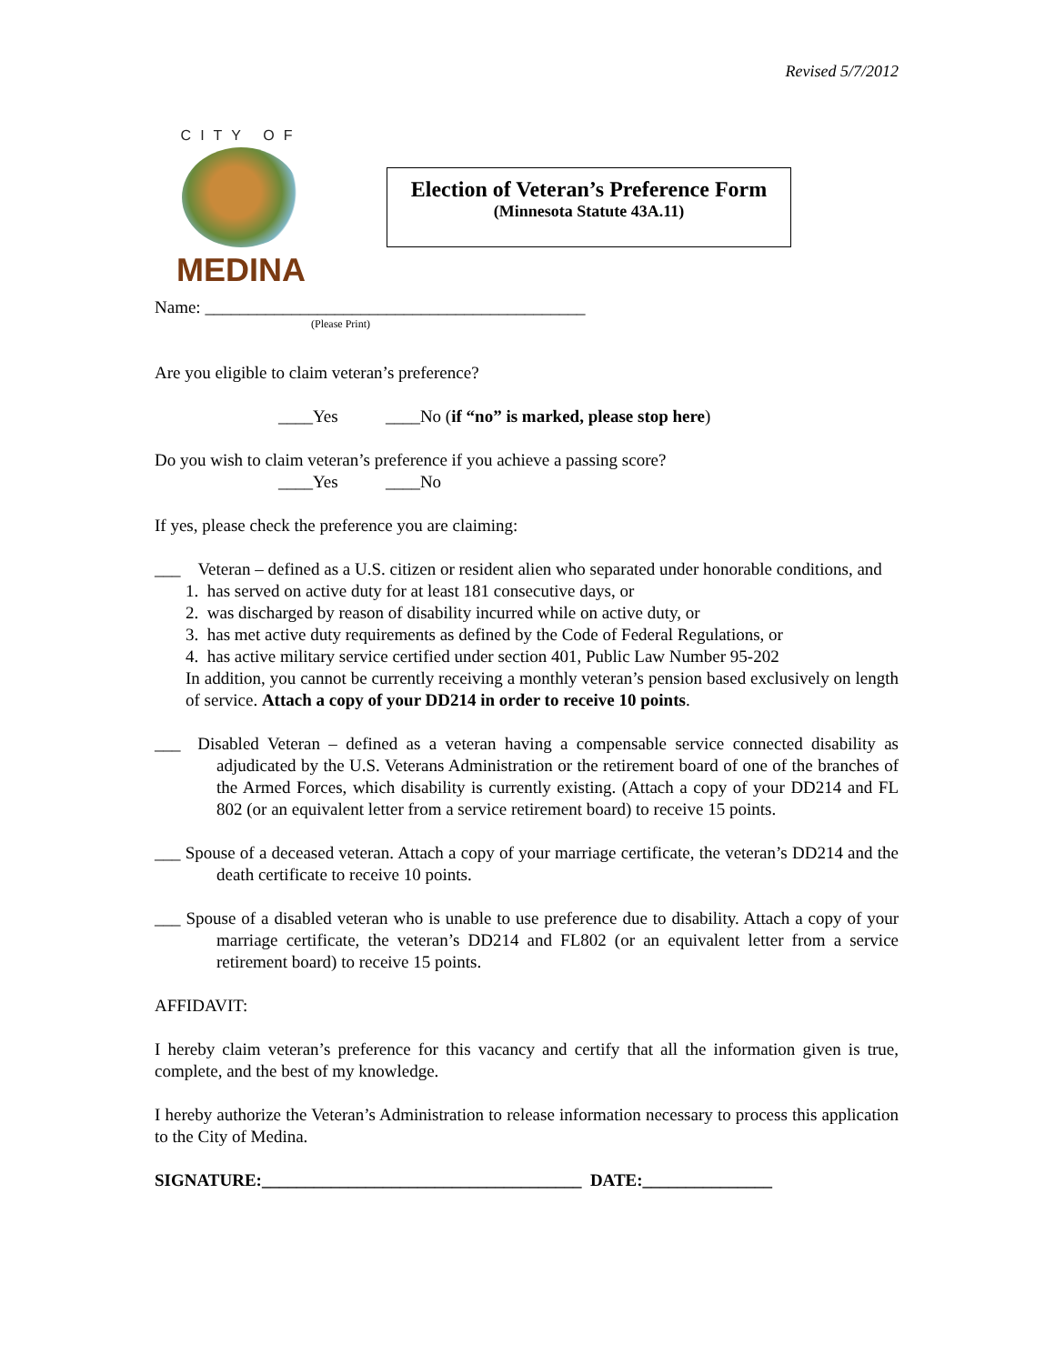Revised 5/7/2012
CITY OF
MEDINA
Election of Veteran’s Preference Form
(Minnesota Statute 43A.11)
Name: ____________________________________________
(Please Print)
Are you eligible to claim veteran’s preference?
____Yes ____No (if “no” is marked, please stop here)
Do you wish to claim veteran’s preference if you achieve a passing score?
____Yes ____No
If yes, please check the preference you are claiming:
___ Veteran – defined as a U.S. citizen or resident alien who separated under honorable conditions, and
1. has served on active duty for at least 181 consecutive days, or
2. was discharged by reason of disability incurred while on active duty, or
3. has met active duty requirements as defined by the Code of Federal Regulations, or
4. has active military service certified under section 401, Public Law Number 95-202
In addition, you cannot be currently receiving a monthly veteran’s pension based exclusively on length of service. Attach a copy of your DD214 in order to receive 10 points.
___ Disabled Veteran – defined as a veteran having a compensable service connected disability as adjudicated by the U.S. Veterans Administration or the retirement board of one of the branches of the Armed Forces, which disability is currently existing. (Attach a copy of your DD214 and FL 802 (or an equivalent letter from a service retirement board) to receive 15 points.
___ Spouse of a deceased veteran. Attach a copy of your marriage certificate, the veteran’s DD214 and the death certificate to receive 10 points.
___ Spouse of a disabled veteran who is unable to use preference due to disability. Attach a copy of your marriage certificate, the veteran’s DD214 and FL802 (or an equivalent letter from a service retirement board) to receive 15 points.
AFFIDAVIT:
I hereby claim veteran’s preference for this vacancy and certify that all the information given is true, complete, and the best of my knowledge.
I hereby authorize the Veteran’s Administration to release information necessary to process this application to the City of Medina.
SIGNATURE:_____________________________________ DATE:_______________